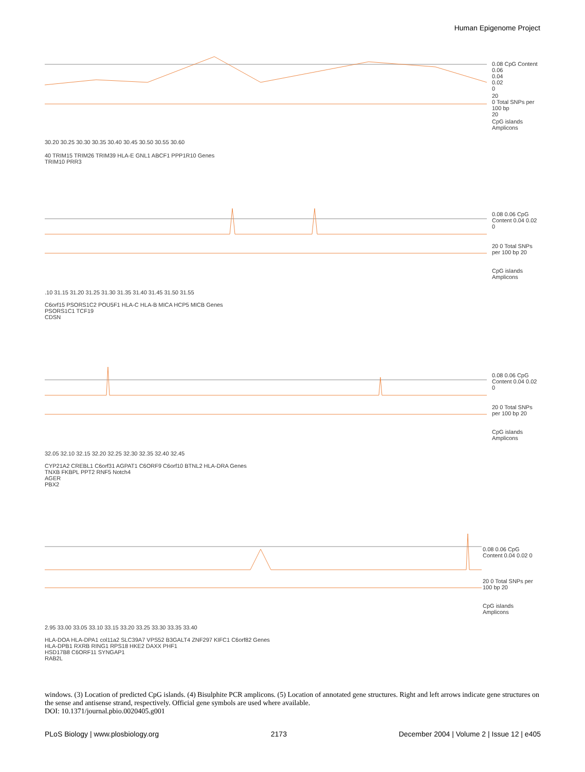Human Epigenome Project
0.08 CpG Content
0.06
0.04
0.02
0
20
0 Total SNPs per 100 bp
20
CpG islands
Amplicons
30.20 30.25 30.30 30.35 30.40 30.45 30.50 30.55 30.60
40 TRIM15 TRIM26 TRIM39 HLA-E GNL1 ABCF1 PPP1R10 Genes
TRIM10 PRR3
0.08 0.06 CpG Content 0.04 0.02 0
20 0 Total SNPs per 100 bp 20
CpG islands
Amplicons
.10 31.15 31.20 31.25 31.30 31.35 31.40 31.45 31.50 31.55
C6orf15 PSORS1C2 POU5F1 HLA-C HLA-B MICA HCP5 MICB Genes
PSORS1C1 TCF19
CDSN
0.08 0.06 CpG Content 0.04 0.02 0
20 0 Total SNPs per 100 bp 20
CpG islands
Amplicons
32.05 32.10 32.15 32.20 32.25 32.30 32.35 32.40 32.45
CYP21A2 CREBL1 C6orf31 AGPAT1 C6ORF9 C6orf10 BTNL2 HLA-DRA Genes
TNXB FKBPL PPT2 RNF5 Notch4
AGER
PBX2
0.08 0.06 CpG Content 0.04 0.02 0
20 0 Total SNPs per 100 bp 20
CpG islands
Amplicons
2.95 33.00 33.05 33.10 33.15 33.20 33.25 33.30 33.35 33.40
HLA-DOA HLA-DPA1 col11a2 SLC39A7 VPS52 B3GALT4 ZNF297 KIFC1 C6orf82 Genes
HLA-DPB1 RXRB RING1 RPS18 HKE2 DAXX PHF1
HSD17B8 C6ORF11 SYNGAP1
RAB2L
windows. (3) Location of predicted CpG islands. (4) Bisulphite PCR amplicons. (5) Location of annotated gene structures. Right and left arrows indicate gene structures on the sense and antisense strand, respectively. Official gene symbols are used where available.
DOI: 10.1371/journal.pbio.0020405.g001
PLoS Biology | www.plosbiology.org 2173 December 2004 | Volume 2 | Issue 12 | e405